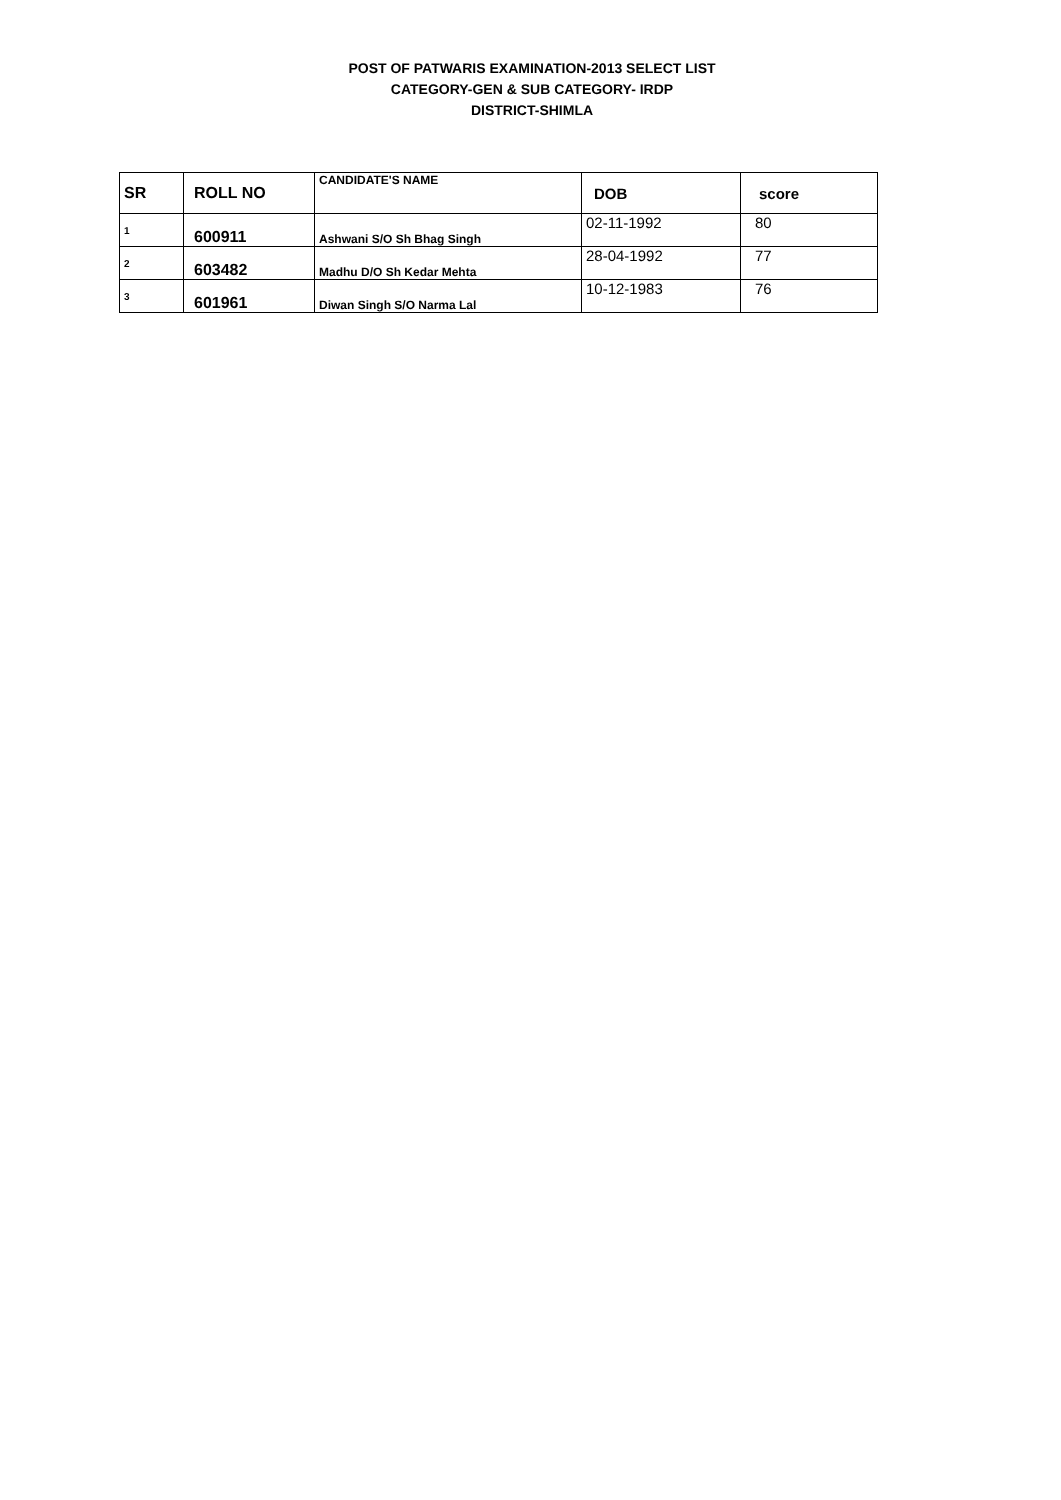POST OF PATWARIS EXAMINATION-2013 SELECT LIST
CATEGORY-GEN & SUB CATEGORY- IRDP
DISTRICT-SHIMLA
| SR | ROLL NO | CANDIDATE'S NAME | DOB | score |
| --- | --- | --- | --- | --- |
| 1 | 600911 | Ashwani S/O Sh Bhag Singh | 02-11-1992 | 80 |
| 2 | 603482 | Madhu D/O Sh Kedar Mehta | 28-04-1992 | 77 |
| 3 | 601961 | Diwan Singh S/O Narma Lal | 10-12-1983 | 76 |